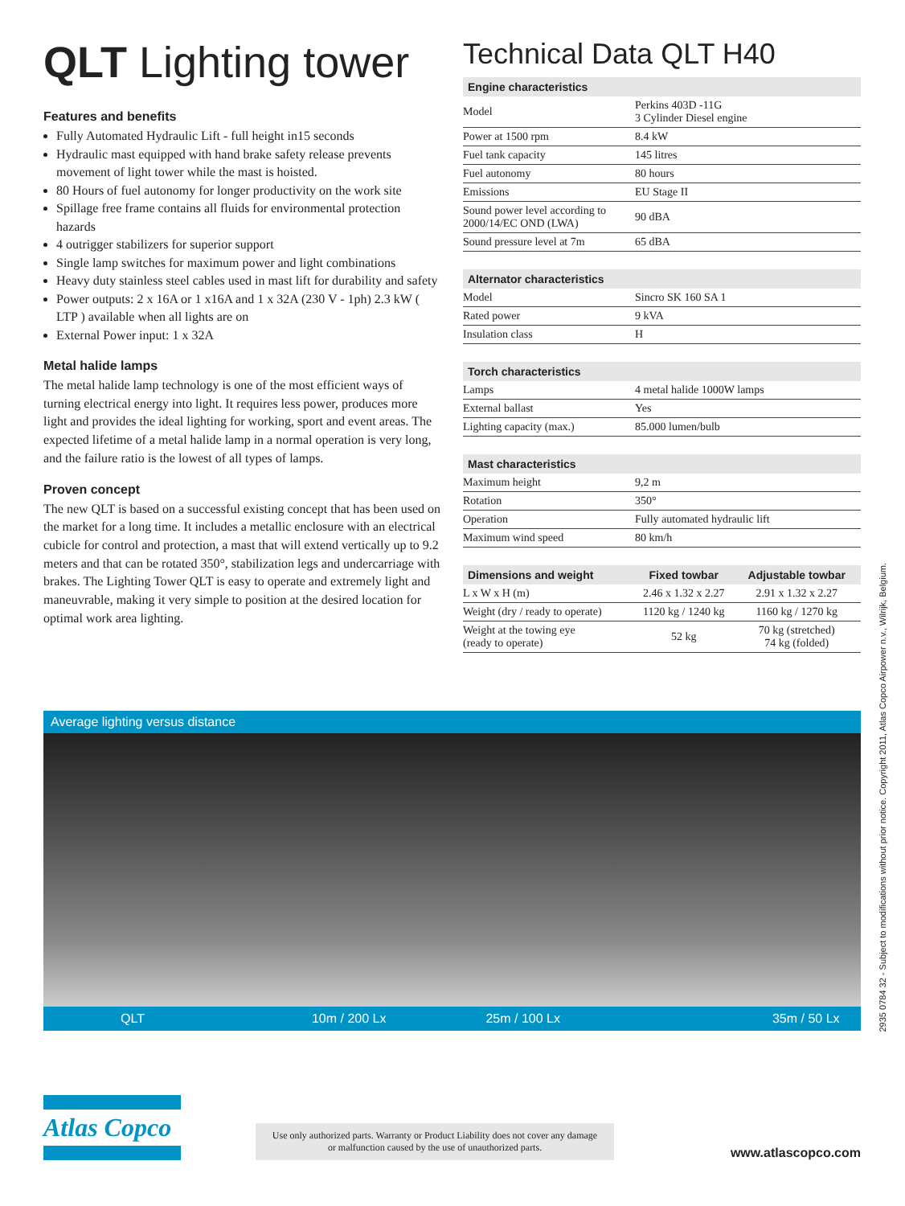QLT Lighting tower
Features and benefits
Fully Automated Hydraulic Lift - full height in15 seconds
Hydraulic mast equipped with hand brake safety release prevents movement of light tower while the mast is hoisted.
80 Hours of fuel autonomy for longer productivity on the work site
Spillage free frame contains all fluids for environmental protection hazards
4 outrigger stabilizers for superior support
Single lamp switches for maximum power and light combinations
Heavy duty stainless steel cables used in mast lift for durability and safety
Power outputs: 2 x 16A or 1 x16A and 1 x 32A (230 V - 1ph) 2.3 kW ( LTP ) available when all lights are on
External Power input: 1 x 32A
Metal halide lamps
The metal halide lamp technology is one of the most efficient ways of turning electrical energy into light. It requires less power, produces more light and provides the ideal lighting for working, sport and event areas. The expected lifetime of a metal halide lamp in a normal operation is very long, and the failure ratio is the lowest of all types of lamps.
Proven concept
The new QLT is based on a successful existing concept that has been used on the market for a long time. It includes a metallic enclosure with an electrical cubicle for control and protection, a mast that will extend vertically up to 9.2 meters and that can be rotated 350°, stabilization legs and undercarriage with brakes. The Lighting Tower QLT is easy to operate and extremely light and maneuvrable, making it very simple to position at the desired location for optimal work area lighting.
Technical Data QLT H40
| Engine characteristics | |
| --- | --- |
| Model | Perkins 403D -11G 3 Cylinder Diesel engine |
| Power at 1500 rpm | 8.4 kW |
| Fuel tank capacity | 145 litres |
| Fuel autonomy | 80 hours |
| Emissions | EU Stage II |
| Sound power level according to 2000/14/EC OND (LWA) | 90 dBA |
| Sound pressure level at 7m | 65 dBA |
| Alternator characteristics | |
| --- | --- |
| Model | Sincro SK 160 SA 1 |
| Rated power | 9 kVA |
| Insulation class | H |
| Torch characteristics | |
| --- | --- |
| Lamps | 4 metal halide 1000W lamps |
| External ballast | Yes |
| Lighting capacity (max.) | 85.000 lumen/bulb |
| Mast characteristics | |
| --- | --- |
| Maximum height | 9,2 m |
| Rotation | 350° |
| Operation | Fully automated hydraulic lift |
| Maximum wind speed | 80 km/h |
| Dimensions and weight | Fixed towbar | Adjustable towbar |
| --- | --- | --- |
| L x W x H (m) | 2.46 x 1.32 x 2.27 | 2.91 x 1.32 x 2.27 |
| Weight (dry / ready to operate) | 1120 kg / 1240 kg | 1160 kg / 1270 kg |
| Weight at the towing eye (ready to operate) | 52 kg | 70 kg (stretched) 74 kg (folded) |
Average lighting versus distance
QLT 10m / 200 Lx 25m / 100 Lx 35m / 50 Lx
2935 0784 32 - Subject to modifications without prior notice. Copyright 2011, Atlas Copco Airpower n.v., Wilrijk, Belgium.
Atlas Copco
Use only authorized parts. Warranty or Product Liability does not cover any damage or malfunction caused by the use of unauthorized parts.
www.atlascopco.com